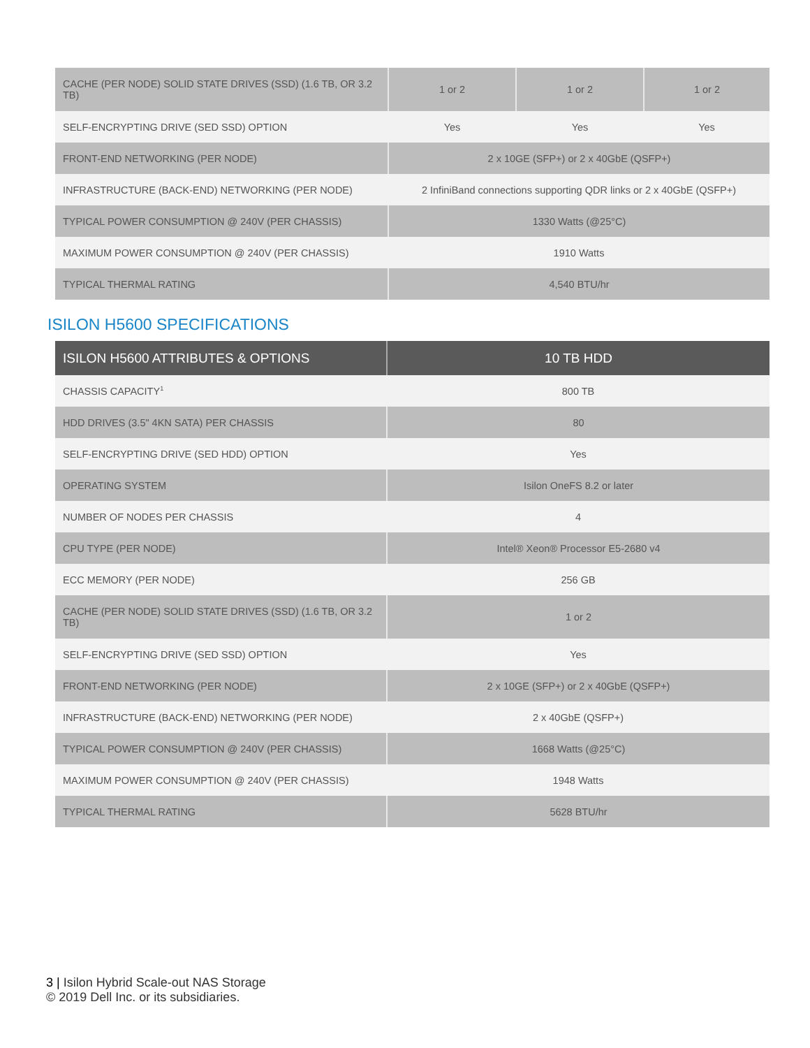| CACHE (PER NODE) SOLID STATE DRIVES (SSD) (1.6 TB, OR 3.2 TB) | 1 or 2 | 1 or 2 | 1 or 2 |
| SELF-ENCRYPTING DRIVE (SED SSD) OPTION | Yes | Yes | Yes |
| FRONT-END NETWORKING (PER NODE) | 2 x 10GE (SFP+) or 2 x 40GbE (QSFP+) | | |
| INFRASTRUCTURE (BACK-END) NETWORKING (PER NODE) | 2 InfiniBand connections supporting QDR links or 2 x 40GbE (QSFP+) | | |
| TYPICAL POWER CONSUMPTION @ 240V (PER CHASSIS) | 1330 Watts (@25°C) | | |
| MAXIMUM POWER CONSUMPTION @ 240V (PER CHASSIS) | 1910 Watts | | |
| TYPICAL THERMAL RATING | 4,540 BTU/hr | | |
ISILON H5600 SPECIFICATIONS
| ISILON H5600 ATTRIBUTES & OPTIONS | 10 TB HDD |
| --- | --- |
| CHASSIS CAPACITY<sup>1</sup> | 800 TB |
| HDD DRIVES (3.5" 4KN SATA) PER CHASSIS | 80 |
| SELF-ENCRYPTING DRIVE (SED HDD) OPTION | Yes |
| OPERATING SYSTEM | Isilon OneFS 8.2 or later |
| NUMBER OF NODES PER CHASSIS | 4 |
| CPU TYPE (PER NODE) | Intel® Xeon® Processor E5-2680 v4 |
| ECC MEMORY (PER NODE) | 256 GB |
| CACHE (PER NODE) SOLID STATE DRIVES (SSD) (1.6 TB, OR 3.2 TB) | 1 or 2 |
| SELF-ENCRYPTING DRIVE (SED SSD) OPTION | Yes |
| FRONT-END NETWORKING (PER NODE) | 2 x 10GE (SFP+) or 2 x 40GbE (QSFP+) |
| INFRASTRUCTURE (BACK-END) NETWORKING (PER NODE) | 2 x 40GbE (QSFP+) |
| TYPICAL POWER CONSUMPTION @ 240V (PER CHASSIS) | 1668 Watts (@25°C) |
| MAXIMUM POWER CONSUMPTION @ 240V (PER CHASSIS) | 1948 Watts |
| TYPICAL THERMAL RATING | 5628 BTU/hr |
3 | Isilon Hybrid Scale-out NAS Storage
© 2019 Dell Inc. or its subsidiaries.